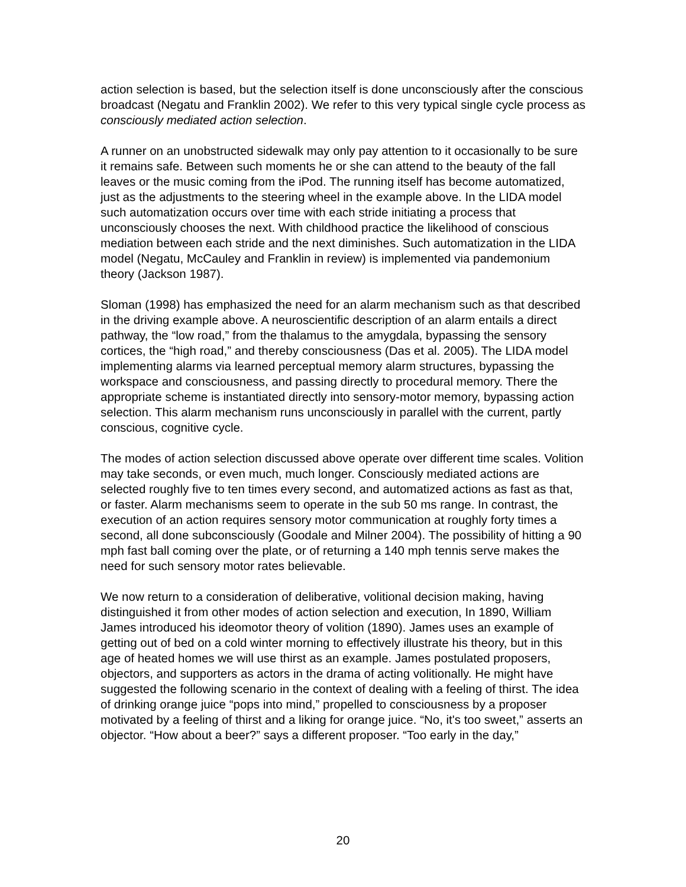action selection is based, but the selection itself is done unconsciously after the conscious broadcast (Negatu and Franklin 2002). We refer to this very typical single cycle process as consciously mediated action selection.
A runner on an unobstructed sidewalk may only pay attention to it occasionally to be sure it remains safe. Between such moments he or she can attend to the beauty of the fall leaves or the music coming from the iPod. The running itself has become automatized, just as the adjustments to the steering wheel in the example above. In the LIDA model such automatization occurs over time with each stride initiating a process that unconsciously chooses the next. With childhood practice the likelihood of conscious mediation between each stride and the next diminishes. Such automatization in the LIDA model (Negatu, McCauley and Franklin in review) is implemented via pandemonium theory (Jackson 1987).
Sloman (1998) has emphasized the need for an alarm mechanism such as that described in the driving example above. A neuroscientific description of an alarm entails a direct pathway, the “low road,” from the thalamus to the amygdala, bypassing the sensory cortices, the “high road,” and thereby consciousness (Das et al. 2005). The LIDA model implementing alarms via learned perceptual memory alarm structures, bypassing the workspace and consciousness, and passing directly to procedural memory. There the appropriate scheme is instantiated directly into sensory-motor memory, bypassing action selection. This alarm mechanism runs unconsciously in parallel with the current, partly conscious, cognitive cycle.
The modes of action selection discussed above operate over different time scales. Volition may take seconds, or even much, much longer. Consciously mediated actions are selected roughly five to ten times every second, and automatized actions as fast as that, or faster. Alarm mechanisms seem to operate in the sub 50 ms range. In contrast, the execution of an action requires sensory motor communication at roughly forty times a second, all done subconsciously (Goodale and Milner 2004). The possibility of hitting a 90 mph fast ball coming over the plate, or of returning a 140 mph tennis serve makes the need for such sensory motor rates believable.
We now return to a consideration of deliberative, volitional decision making, having distinguished it from other modes of action selection and execution, In 1890, William James introduced his ideomotor theory of volition (1890). James uses an example of getting out of bed on a cold winter morning to effectively illustrate his theory, but in this age of heated homes we will use thirst as an example. James postulated proposers, objectors, and supporters as actors in the drama of acting volitionally. He might have suggested the following scenario in the context of dealing with a feeling of thirst. The idea of drinking orange juice “pops into mind,” propelled to consciousness by a proposer motivated by a feeling of thirst and a liking for orange juice. “No, it's too sweet,” asserts an objector. “How about a beer?” says a different proposer. “Too early in the day,”
20